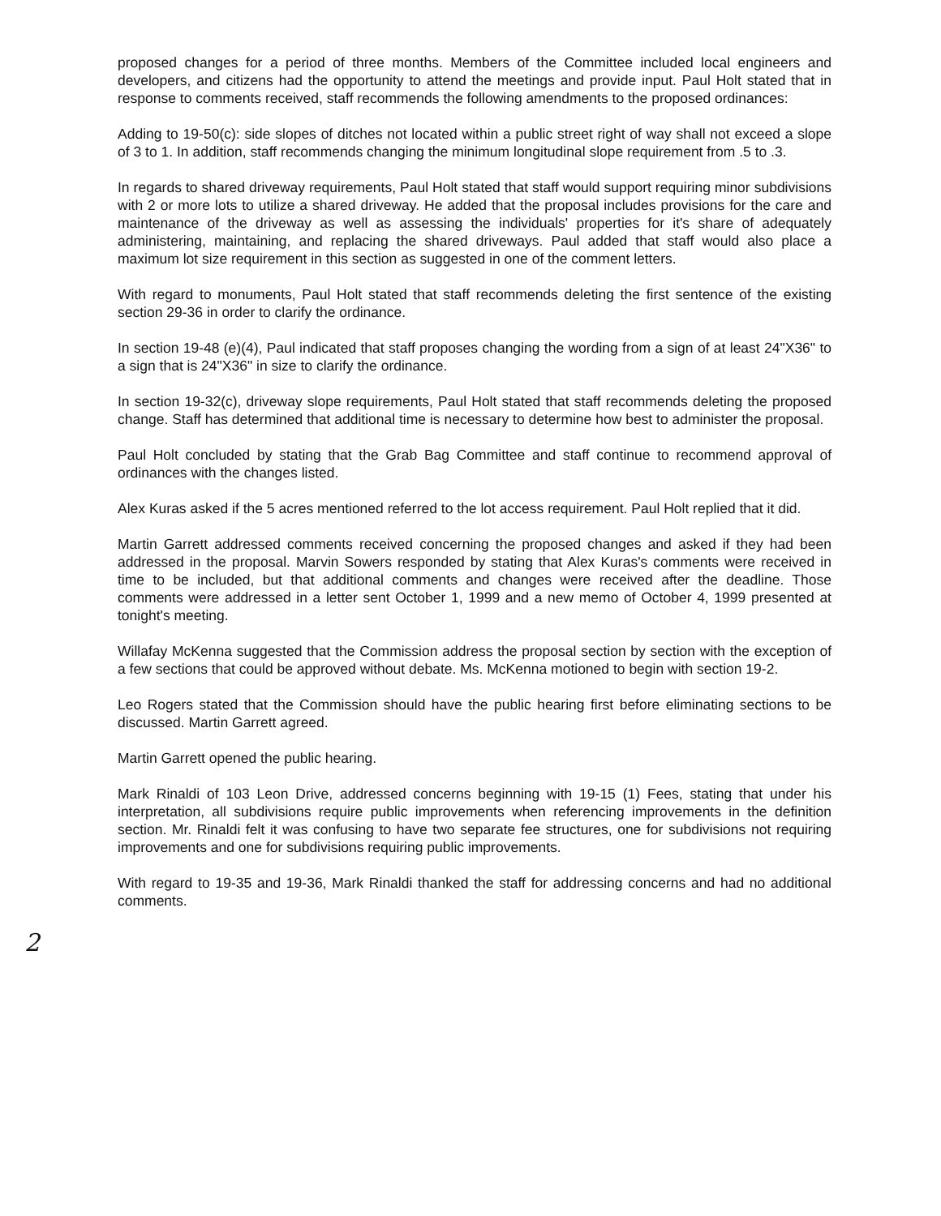proposed changes for a period of three months. Members of the Committee included local engineers and developers, and citizens had the opportunity to attend the meetings and provide input. Paul Holt stated that in response to comments received, staff recommends the following amendments to the proposed ordinances:
Adding to 19-50(c): side slopes of ditches not located within a public street right of way shall not exceed a slope of 3 to 1. In addition, staff recommends changing the minimum longitudinal slope requirement from .5 to .3.
In regards to shared driveway requirements, Paul Holt stated that staff would support requiring minor subdivisions with 2 or more lots to utilize a shared driveway. He added that the proposal includes provisions for the care and maintenance of the driveway as well as assessing the individuals' properties for it's share of adequately administering, maintaining, and replacing the shared driveways. Paul added that staff would also place a maximum lot size requirement in this section as suggested in one of the comment letters.
With regard to monuments, Paul Holt stated that staff recommends deleting the first sentence of the existing section 29-36 in order to clarify the ordinance.
In section 19-48 (e)(4), Paul indicated that staff proposes changing the wording from a sign of at least 24"X36" to a sign that is 24"X36" in size to clarify the ordinance.
In section 19-32(c), driveway slope requirements, Paul Holt stated that staff recommends deleting the proposed change. Staff has determined that additional time is necessary to determine how best to administer the proposal.
Paul Holt concluded by stating that the Grab Bag Committee and staff continue to recommend approval of ordinances with the changes listed.
Alex Kuras asked if the 5 acres mentioned referred to the lot access requirement. Paul Holt replied that it did.
Martin Garrett addressed comments received concerning the proposed changes and asked if they had been addressed in the proposal. Marvin Sowers responded by stating that Alex Kuras's comments were received in time to be included, but that additional comments and changes were received after the deadline. Those comments were addressed in a letter sent October 1, 1999 and a new memo of October 4, 1999 presented at tonight's meeting.
Willafay McKenna suggested that the Commission address the proposal section by section with the exception of a few sections that could be approved without debate. Ms. McKenna motioned to begin with section 19-2.
Leo Rogers stated that the Commission should have the public hearing first before eliminating sections to be discussed. Martin Garrett agreed.
Martin Garrett opened the public hearing.
Mark Rinaldi of 103 Leon Drive, addressed concerns beginning with 19-15 (1) Fees, stating that under his interpretation, all subdivisions require public improvements when referencing improvements in the definition section. Mr. Rinaldi felt it was confusing to have two separate fee structures, one for subdivisions not requiring improvements and one for subdivisions requiring public improvements.
With regard to 19-35 and 19-36, Mark Rinaldi thanked the staff for addressing concerns and had no additional comments.
2